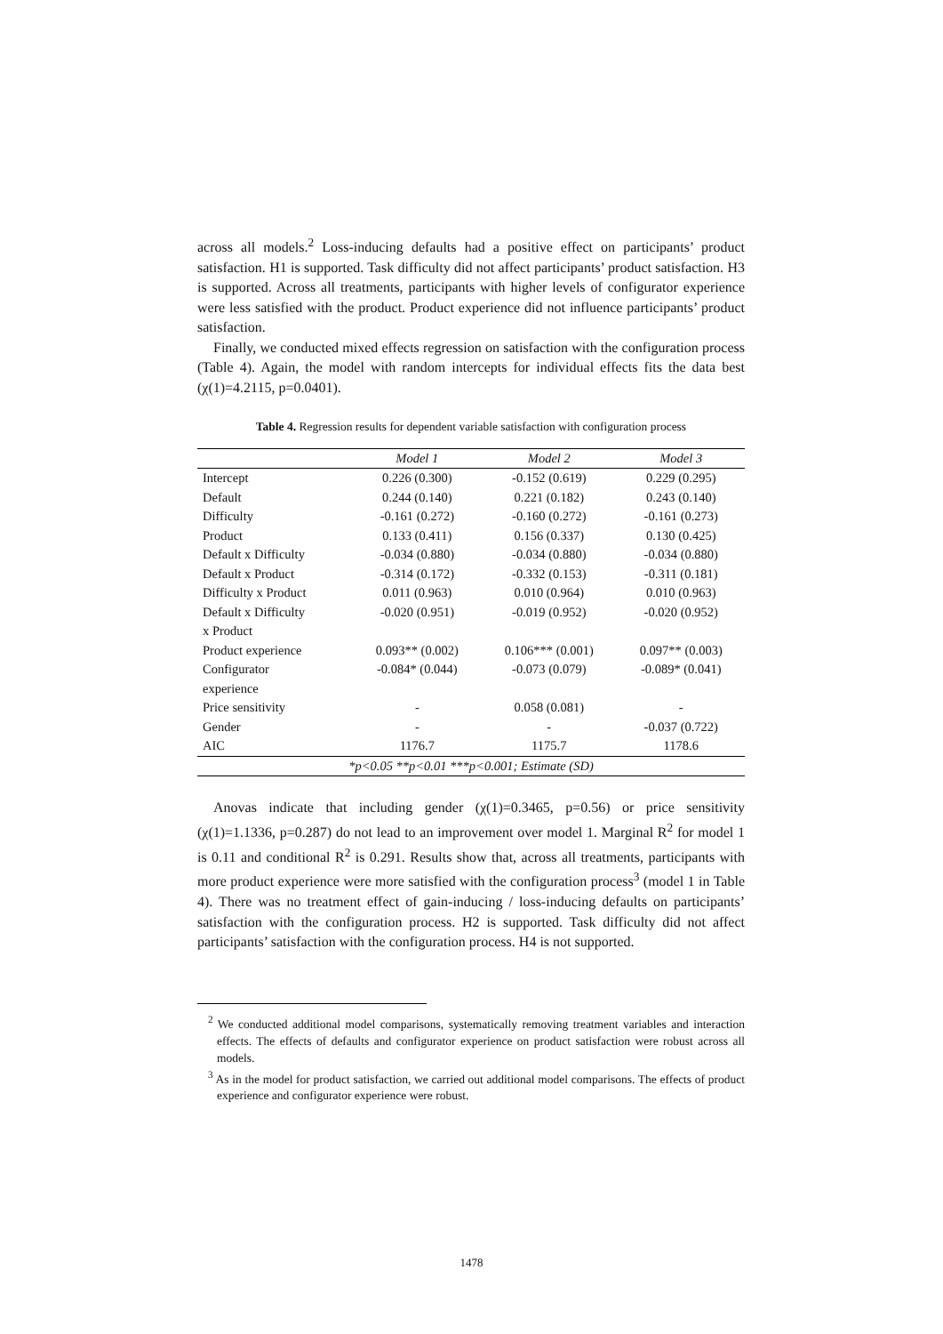across all models.<sup>2</sup> Loss-inducing defaults had a positive effect on participants’ product satisfaction. H1 is supported. Task difficulty did not affect participants’ product satisfaction. H3 is supported. Across all treatments, participants with higher levels of configurator experience were less satisfied with the product. Product experience did not influence participants’ product satisfaction.
Finally, we conducted mixed effects regression on satisfaction with the configuration process (Table 4). Again, the model with random intercepts for individual effects fits the data best (χ(1)=4.2115, p=0.0401).
Table 4. Regression results for dependent variable satisfaction with configuration process
| | Model 1 | Model 2 | Model 3 |
| --- | --- | --- | --- |
| Intercept | 0.226 (0.300) | -0.152 (0.619) | 0.229 (0.295) |
| Default | 0.244 (0.140) | 0.221 (0.182) | 0.243 (0.140) |
| Difficulty | -0.161 (0.272) | -0.160 (0.272) | -0.161 (0.273) |
| Product | 0.133 (0.411) | 0.156 (0.337) | 0.130 (0.425) |
| Default x Difficulty | -0.034 (0.880) | -0.034 (0.880) | -0.034 (0.880) |
| Default x Product | -0.314 (0.172) | -0.332 (0.153) | -0.311 (0.181) |
| Difficulty x Product | 0.011 (0.963) | 0.010 (0.964) | 0.010 (0.963) |
| Default x Difficulty x Product | -0.020 (0.951) | -0.019 (0.952) | -0.020 (0.952) |
| Product experience | 0.093** (0.002) | 0.106*** (0.001) | 0.097** (0.003) |
| Configurator experience | -0.084* (0.044) | -0.073 (0.079) | -0.089* (0.041) |
| Price sensitivity | - | 0.058 (0.081) | - |
| Gender | - | - | -0.037 (0.722) |
| AIC | 1176.7 | 1175.7 | 1178.6 |
| *p<0.05 **p<0.01 ***p<0.001; Estimate (SD) | | | |
Anovas indicate that including gender (χ(1)=0.3465, p=0.56) or price sensitivity (χ(1)=1.1336, p=0.287) do not lead to an improvement over model 1. Marginal R<sup>2</sup> for model 1 is 0.11 and conditional R<sup>2</sup> is 0.291. Results show that, across all treatments, participants with more product experience were more satisfied with the configuration process<sup>3</sup> (model 1 in Table 4). There was no treatment effect of gain-inducing / loss-inducing defaults on participants’ satisfaction with the configuration process. H2 is supported. Task difficulty did not affect participants’ satisfaction with the configuration process. H4 is not supported.
<sup>2</sup> We conducted additional model comparisons, systematically removing treatment variables and interaction effects. The effects of defaults and configurator experience on product satisfaction were robust across all models.
<sup>3</sup> As in the model for product satisfaction, we carried out additional model comparisons. The effects of product experience and configurator experience were robust.
1478